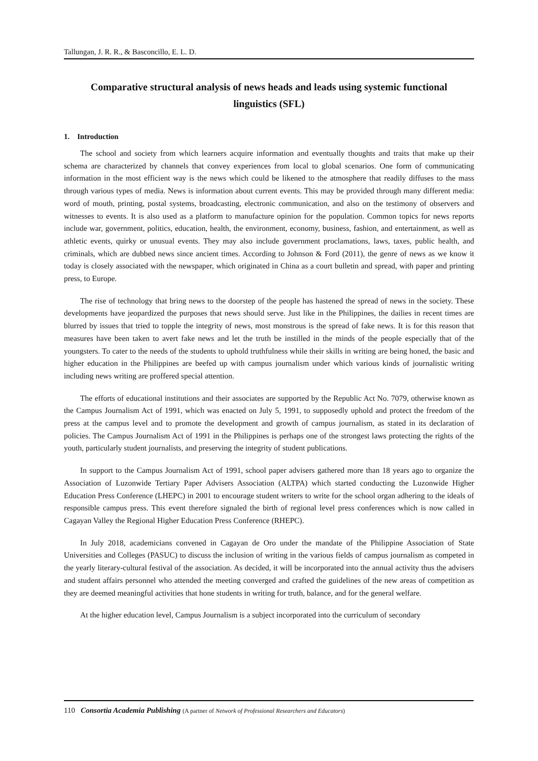Tallungan, J. R. R., & Basconcillo, E. L. D.
Comparative structural analysis of news heads and leads using systemic functional linguistics (SFL)
1. Introduction
The school and society from which learners acquire information and eventually thoughts and traits that make up their schema are characterized by channels that convey experiences from local to global scenarios. One form of communicating information in the most efficient way is the news which could be likened to the atmosphere that readily diffuses to the mass through various types of media. News is information about current events. This may be provided through many different media: word of mouth, printing, postal systems, broadcasting, electronic communication, and also on the testimony of observers and witnesses to events. It is also used as a platform to manufacture opinion for the population. Common topics for news reports include war, government, politics, education, health, the environment, economy, business, fashion, and entertainment, as well as athletic events, quirky or unusual events. They may also include government proclamations, laws, taxes, public health, and criminals, which are dubbed news since ancient times. According to Johnson & Ford (2011), the genre of news as we know it today is closely associated with the newspaper, which originated in China as a court bulletin and spread, with paper and printing press, to Europe.
The rise of technology that bring news to the doorstep of the people has hastened the spread of news in the society. These developments have jeopardized the purposes that news should serve. Just like in the Philippines, the dailies in recent times are blurred by issues that tried to topple the integrity of news, most monstrous is the spread of fake news. It is for this reason that measures have been taken to avert fake news and let the truth be instilled in the minds of the people especially that of the youngsters. To cater to the needs of the students to uphold truthfulness while their skills in writing are being honed, the basic and higher education in the Philippines are beefed up with campus journalism under which various kinds of journalistic writing including news writing are proffered special attention.
The efforts of educational institutions and their associates are supported by the Republic Act No. 7079, otherwise known as the Campus Journalism Act of 1991, which was enacted on July 5, 1991, to supposedly uphold and protect the freedom of the press at the campus level and to promote the development and growth of campus journalism, as stated in its declaration of policies. The Campus Journalism Act of 1991 in the Philippines is perhaps one of the strongest laws protecting the rights of the youth, particularly student journalists, and preserving the integrity of student publications.
In support to the Campus Journalism Act of 1991, school paper advisers gathered more than 18 years ago to organize the Association of Luzonwide Tertiary Paper Advisers Association (ALTPA) which started conducting the Luzonwide Higher Education Press Conference (LHEPC) in 2001 to encourage student writers to write for the school organ adhering to the ideals of responsible campus press. This event therefore signaled the birth of regional level press conferences which is now called in Cagayan Valley the Regional Higher Education Press Conference (RHEPC).
In July 2018, academicians convened in Cagayan de Oro under the mandate of the Philippine Association of State Universities and Colleges (PASUC) to discuss the inclusion of writing in the various fields of campus journalism as competed in the yearly literary-cultural festival of the association. As decided, it will be incorporated into the annual activity thus the advisers and student affairs personnel who attended the meeting converged and crafted the guidelines of the new areas of competition as they are deemed meaningful activities that hone students in writing for truth, balance, and for the general welfare.
At the higher education level, Campus Journalism is a subject incorporated into the curriculum of secondary
110 Consortia Academia Publishing (A partner of Network of Professional Researchers and Educators)